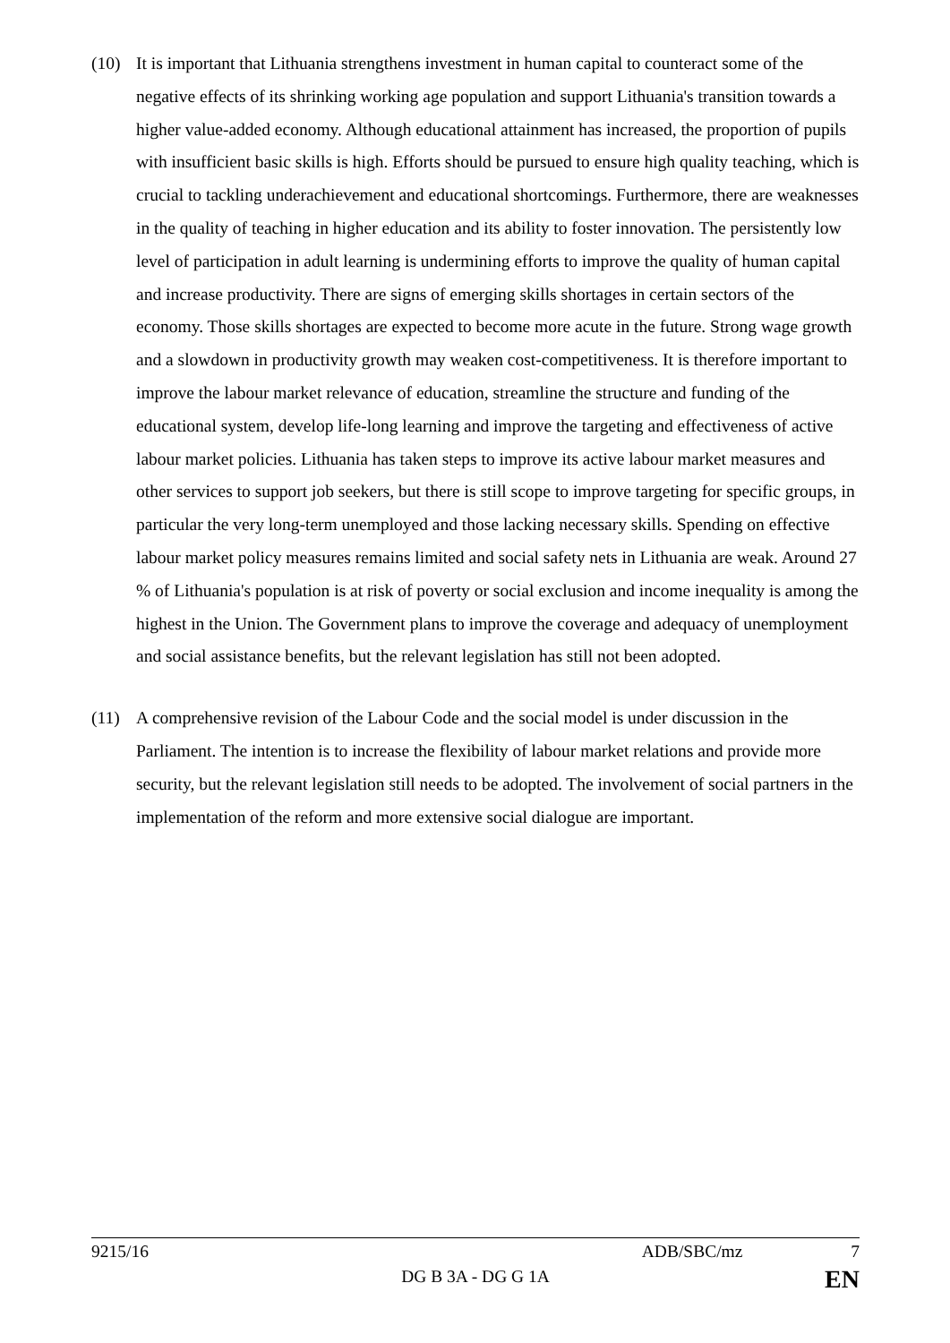(10) It is important that Lithuania strengthens investment in human capital to counteract some of the negative effects of its shrinking working age population and support Lithuania's transition towards a higher value-added economy. Although educational attainment has increased, the proportion of pupils with insufficient basic skills is high. Efforts should be pursued to ensure high quality teaching, which is crucial to tackling underachievement and educational shortcomings. Furthermore, there are weaknesses in the quality of teaching in higher education and its ability to foster innovation. The persistently low level of participation in adult learning is undermining efforts to improve the quality of human capital and increase productivity. There are signs of emerging skills shortages in certain sectors of the economy. Those skills shortages are expected to become more acute in the future. Strong wage growth and a slowdown in productivity growth may weaken cost-competitiveness. It is therefore important to improve the labour market relevance of education, streamline the structure and funding of the educational system, develop life-long learning and improve the targeting and effectiveness of active labour market policies. Lithuania has taken steps to improve its active labour market measures and other services to support job seekers, but there is still scope to improve targeting for specific groups, in particular the very long-term unemployed and those lacking necessary skills. Spending on effective labour market policy measures remains limited and social safety nets in Lithuania are weak. Around 27 % of Lithuania's population is at risk of poverty or social exclusion and income inequality is among the highest in the Union. The Government plans to improve the coverage and adequacy of unemployment and social assistance benefits, but the relevant legislation has still not been adopted.
(11) A comprehensive revision of the Labour Code and the social model is under discussion in the Parliament. The intention is to increase the flexibility of labour market relations and provide more security, but the relevant legislation still needs to be adopted. The involvement of social partners in the implementation of the reform and more extensive social dialogue are important.
9215/16 ADB/SBC/mz 7
DG B 3A - DG G 1A EN